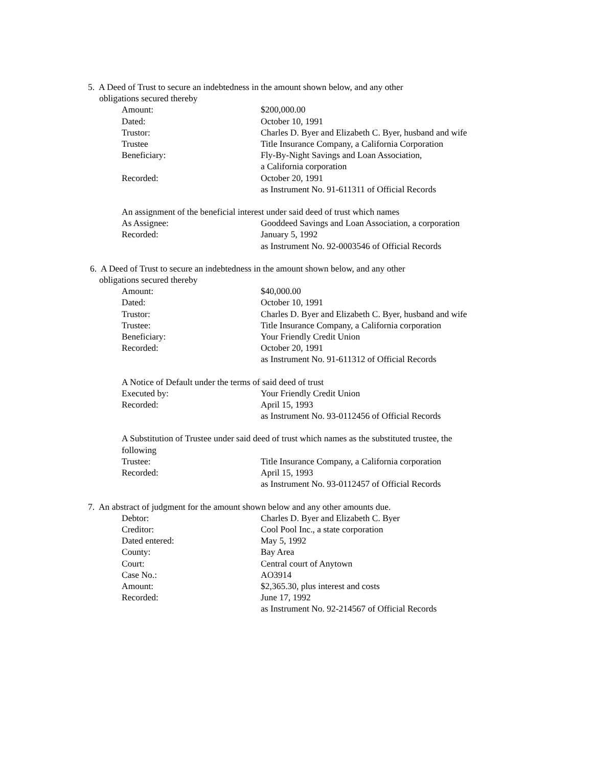5. A Deed of Trust to secure an indebtedness in the amount shown below, and any other
obligations secured thereby
Amount: $200,000.00
Dated: October 10, 1991
Trustor: Charles D. Byer and Elizabeth C. Byer, husband and wife
Trustee Title Insurance Company, a California Corporation
Beneficiary: Fly-By-Night Savings and Loan Association,
a California corporation
Recorded: October 20, 1991
as Instrument No. 91-611311 of Official Records
An assignment of the beneficial interest under said deed of trust which names
As Assignee: Gooddeed Savings and Loan Association, a corporation
Recorded: January 5, 1992
as Instrument No. 92-0003546 of Official Records
6. A Deed of Trust to secure an indebtedness in the amount shown below, and any other
obligations secured thereby
Amount: $40,000.00
Dated: October 10, 1991
Trustor: Charles D. Byer and Elizabeth C. Byer, husband and wife
Trustee: Title Insurance Company, a California corporation
Beneficiary: Your Friendly Credit Union
Recorded: October 20, 1991
as Instrument No. 91-611312 of Official Records
A Notice of Default under the terms of said deed of trust
Executed by: Your Friendly Credit Union
Recorded: April 15, 1993
as Instrument No. 93-0112456 of Official Records
A Substitution of Trustee under said deed of trust which names as the substituted trustee, the
following
Trustee: Title Insurance Company, a California corporation
Recorded: April 15, 1993
as Instrument No. 93-0112457 of Official Records
7. An abstract of judgment for the amount shown below and any other amounts due.
Debtor: Charles D. Byer and Elizabeth C. Byer
Creditor: Cool Pool Inc., a state corporation
Dated entered: May 5, 1992
County: Bay Area
Court: Central court of Anytown
Case No.: AO3914
Amount: $2,365.30, plus interest and costs
Recorded: June 17, 1992
as Instrument No. 92-214567 of Official Records